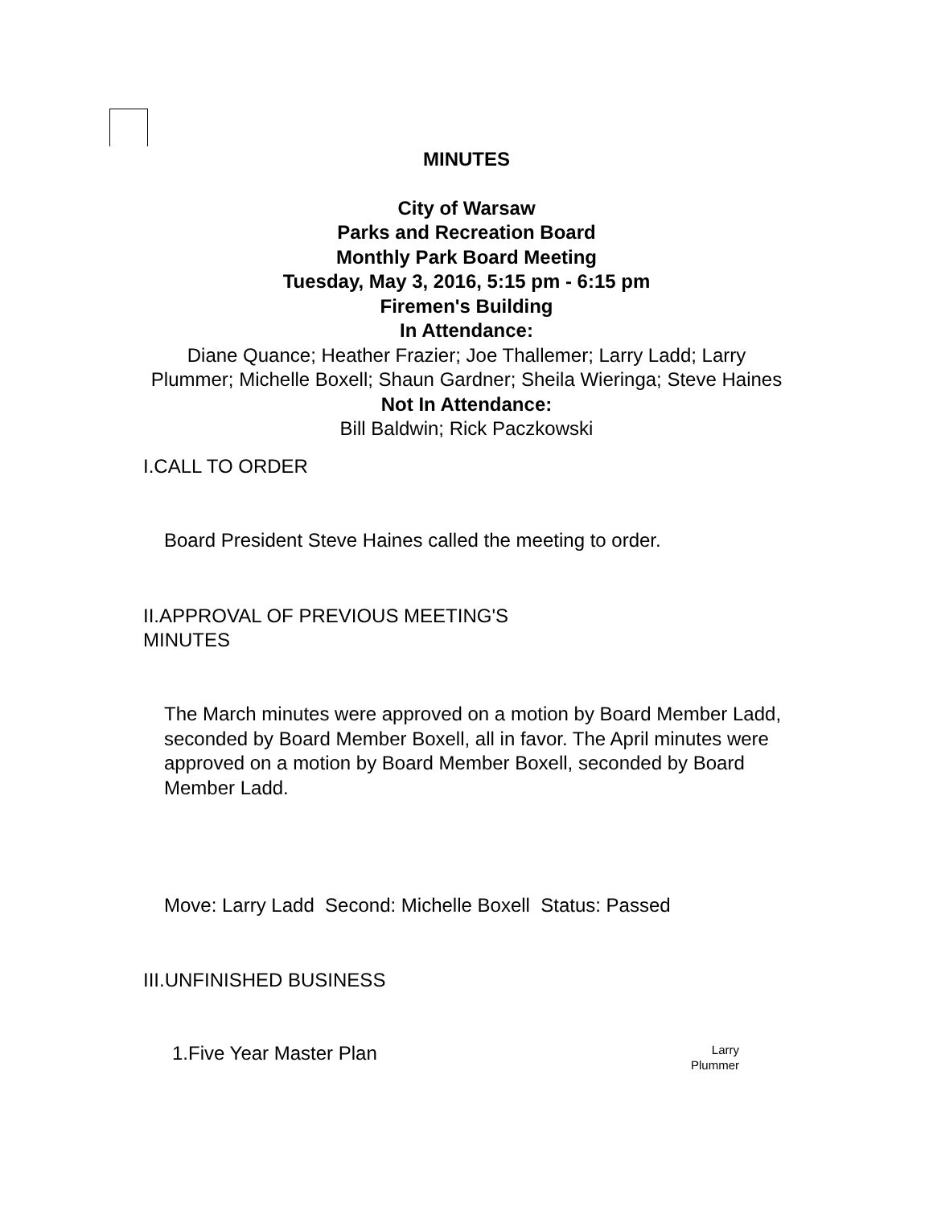MINUTES
City of Warsaw
Parks and Recreation Board
Monthly Park Board Meeting
Tuesday, May 3, 2016, 5:15 pm - 6:15 pm
Firemen's Building
In Attendance:
Diane Quance; Heather Frazier; Joe Thallemer; Larry Ladd; Larry
Plummer; Michelle Boxell; Shaun Gardner; Sheila Wieringa; Steve Haines
Not In Attendance:
Bill Baldwin; Rick Paczkowski
I.CALL TO ORDER
Board President Steve Haines called the meeting to order.
II.APPROVAL OF PREVIOUS MEETING'S
MINUTES
The March minutes were approved on a motion by Board Member Ladd, seconded by Board Member Boxell, all in favor. The April minutes were approved on a motion by Board Member Boxell, seconded by Board Member Ladd.
Move: Larry Ladd Second: Michelle Boxell Status: Passed
III.UNFINISHED BUSINESS
1.Five Year Master Plan
Larry
Plummer